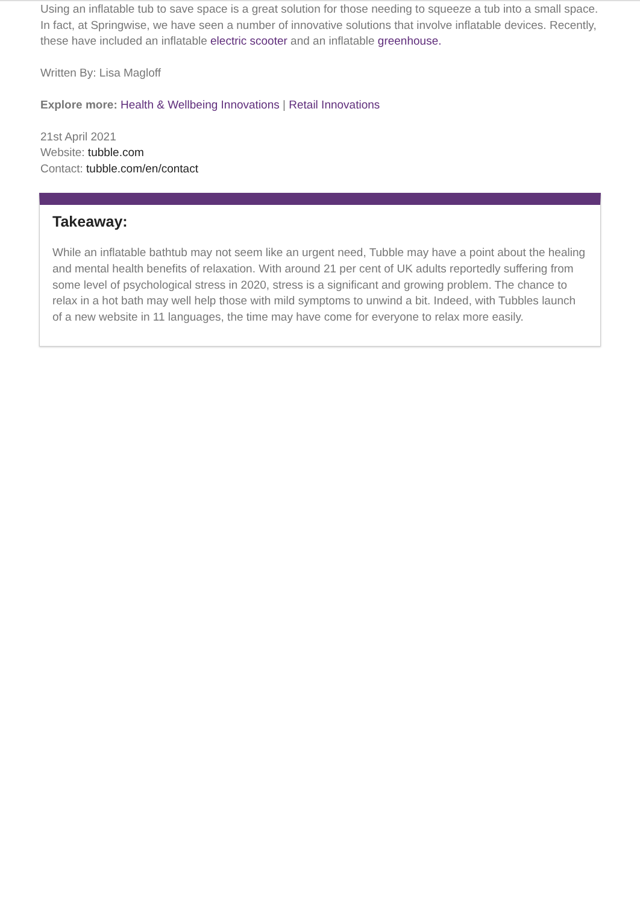Using an inflatable tub to save space is a great solution for those needing to squeeze a tub into a small space. In fact, at Springwise, we have seen a number of innovative solutions that involve inflatable devices. Recently, these have included an inflatable electric scooter and an inflatable greenhouse.
Written By: Lisa Magloff
Explore more: Health & Wellbeing Innovations | Retail Innovations
21st April 2021
Website: tubble.com
Contact: tubble.com/en/contact
Takeaway:
While an inflatable bathtub may not seem like an urgent need, Tubble may have a point about the healing and mental health benefits of relaxation. With around 21 per cent of UK adults reportedly suffering from some level of psychological stress in 2020, stress is a significant and growing problem. The chance to relax in a hot bath may well help those with mild symptoms to unwind a bit. Indeed, with Tubbles launch of a new website in 11 languages, the time may have come for everyone to relax more easily.